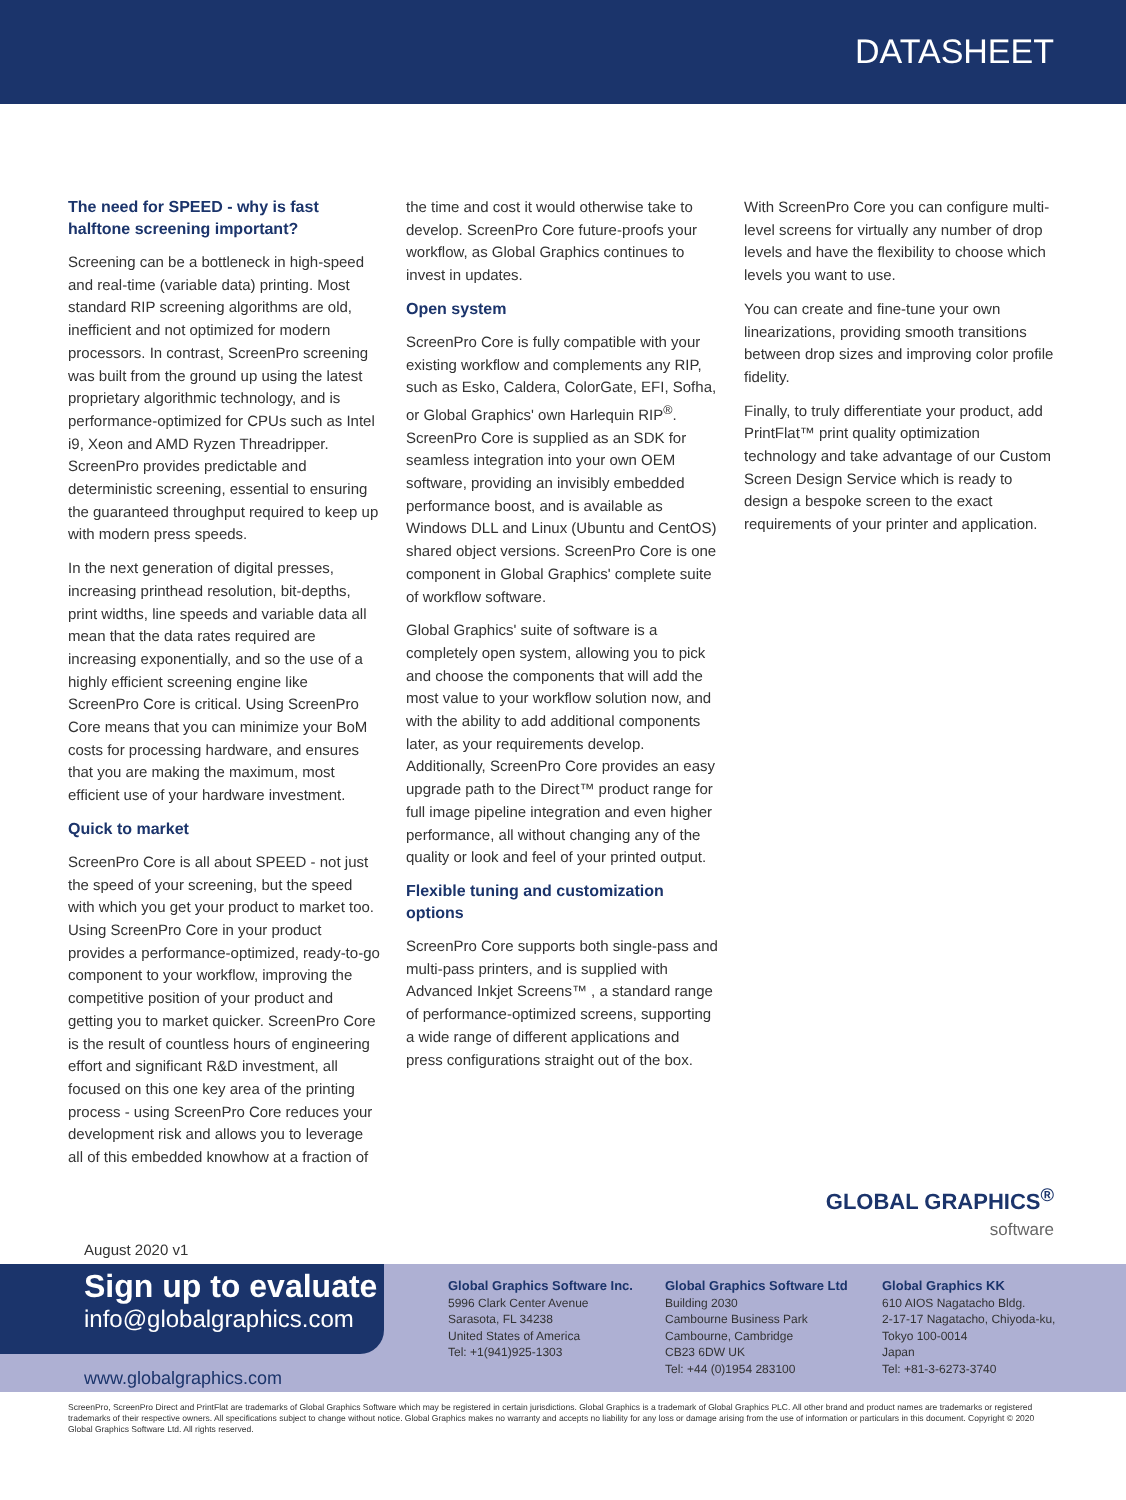DATASHEET
The need for SPEED - why is fast halftone screening important?
Screening can be a bottleneck in high-speed and real-time (variable data) printing. Most standard RIP screening algorithms are old, inefficient and not optimized for modern processors. In contrast, ScreenPro screening was built from the ground up using the latest proprietary algorithmic technology, and is performance-optimized for CPUs such as Intel i9, Xeon and AMD Ryzen Threadripper. ScreenPro provides predictable and deterministic screening, essential to ensuring the guaranteed throughput required to keep up with modern press speeds.
In the next generation of digital presses, increasing printhead resolution, bit-depths, print widths, line speeds and variable data all mean that the data rates required are increasing exponentially, and so the use of a highly efficient screening engine like ScreenPro Core is critical. Using ScreenPro Core means that you can minimize your BoM costs for processing hardware, and ensures that you are making the maximum, most efficient use of your hardware investment.
Quick to market
ScreenPro Core is all about SPEED - not just the speed of your screening, but the speed with which you get your product to market too. Using ScreenPro Core in your product provides a performance-optimized, ready-to-go component to your workflow, improving the competitive position of your product and getting you to market quicker. ScreenPro Core is the result of countless hours of engineering effort and significant R&D investment, all focused on this one key area of the printing process - using ScreenPro Core reduces your development risk and allows you to leverage all of this embedded knowhow at a fraction of
the time and cost it would otherwise take to develop. ScreenPro Core future-proofs your workflow, as Global Graphics continues to invest in updates.
Open system
ScreenPro Core is fully compatible with your existing workflow and complements any RIP, such as Esko, Caldera, ColorGate, EFI, Sofha, or Global Graphics' own Harlequin RIP<sup>®</sup>. ScreenPro Core is supplied as an SDK for seamless integration into your own OEM software, providing an invisibly embedded performance boost, and is available as Windows DLL and Linux (Ubuntu and CentOS) shared object versions. ScreenPro Core is one component in Global Graphics' complete suite of workflow software.
Global Graphics' suite of software is a completely open system, allowing you to pick and choose the components that will add the most value to your workflow solution now, and with the ability to add additional components later, as your requirements develop. Additionally, ScreenPro Core provides an easy upgrade path to the Direct™ product range for full image pipeline integration and even higher performance, all without changing any of the quality or look and feel of your printed output.
Flexible tuning and customization options
ScreenPro Core supports both single-pass and multi-pass printers, and is supplied with Advanced Inkjet Screens™ , a standard range of performance-optimized screens, supporting a wide range of different applications and press configurations straight out of the box.
With ScreenPro Core you can configure multi-level screens for virtually any number of drop levels and have the flexibility to choose which levels you want to use.
You can create and fine-tune your own linearizations, providing smooth transitions between drop sizes and improving color profile fidelity.
Finally, to truly differentiate your product, add PrintFlat™ print quality optimization technology and take advantage of our Custom Screen Design Service which is ready to design a bespoke screen to the exact requirements of your printer and application.
GLOBAL GRAPHICS<sup>®</sup>
software
August 2020 v1
Sign up to evaluate
info@globalgraphics.com
www.globalgraphics.com
Global Graphics Software Inc.
5996 Clark Center Avenue
Sarasota, FL 34238
United States of America
Tel: +1(941)925-1303
Global Graphics Software Ltd
Building 2030
Cambourne Business Park
Cambourne, Cambridge
CB23 6DW UK
Tel: +44 (0)1954 283100
Global Graphics KK
610 AIOS Nagatacho Bldg.
2-17-17 Nagatacho, Chiyoda-ku,
Tokyo 100-0014
Japan
Tel: +81-3-6273-3740
ScreenPro, ScreenPro Direct and PrintFlat are trademarks of Global Graphics Software which may be registered in certain jurisdictions. Global Graphics is a trademark of Global Graphics PLC. All other brand and product names are trademarks or registered trademarks of their respective owners. All specifications subject to change without notice. Global Graphics makes no warranty and accepts no liability for any loss or damage arising from the use of information or particulars in this document. Copyright © 2020 Global Graphics Software Ltd. All rights reserved.